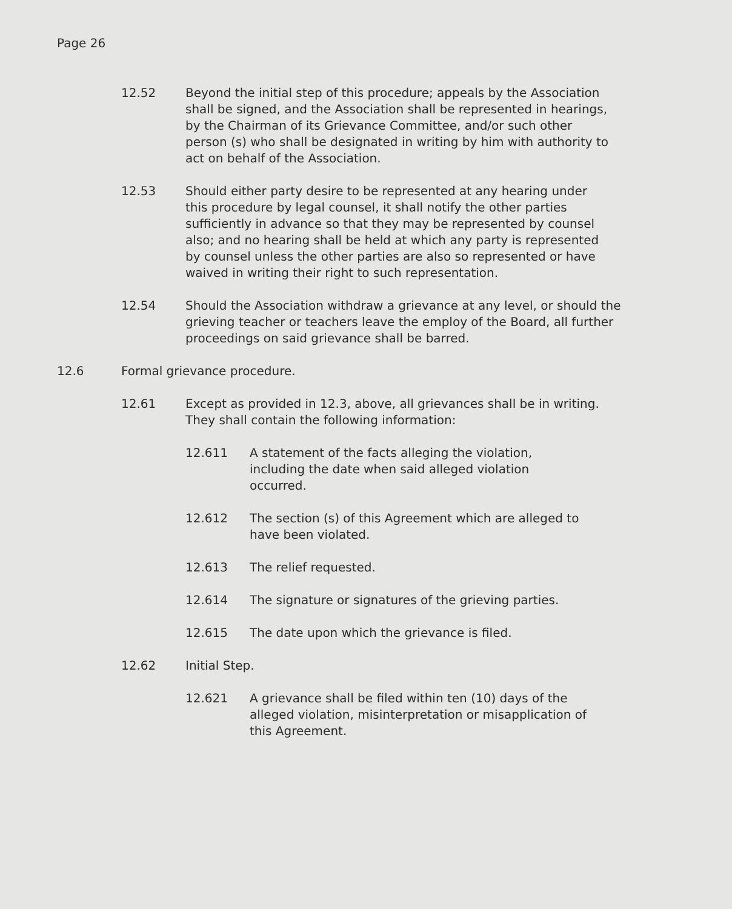Page 26
12.52 Beyond the initial step of this procedure; appeals by the Association shall be signed, and the Association shall be represented in hearings, by the Chairman of its Grievance Committee, and/or such other person (s) who shall be designated in writing by him with authority to act on behalf of the Association.
12.53 Should either party desire to be represented at any hearing under this procedure by legal counsel, it shall notify the other parties sufficiently in advance so that they may be represented by counsel also; and no hearing shall be held at which any party is represented by counsel unless the other parties are also so represented or have waived in writing their right to such representation.
12.54 Should the Association withdraw a grievance at any level, or should the grieving teacher or teachers leave the employ of the Board, all further proceedings on said grievance shall be barred.
12.6 Formal grievance procedure.
12.61 Except as provided in 12.3, above, all grievances shall be in writing. They shall contain the following information:
12.611 A statement of the facts alleging the violation, including the date when said alleged violation occurred.
12.612 The section (s) of this Agreement which are alleged to have been violated.
12.613 The relief requested.
12.614 The signature or signatures of the grieving parties.
12.615 The date upon which the grievance is filed.
12.62 Initial Step.
12.621 A grievance shall be filed within ten (10) days of the alleged violation, misinterpretation or misapplication of this Agreement.